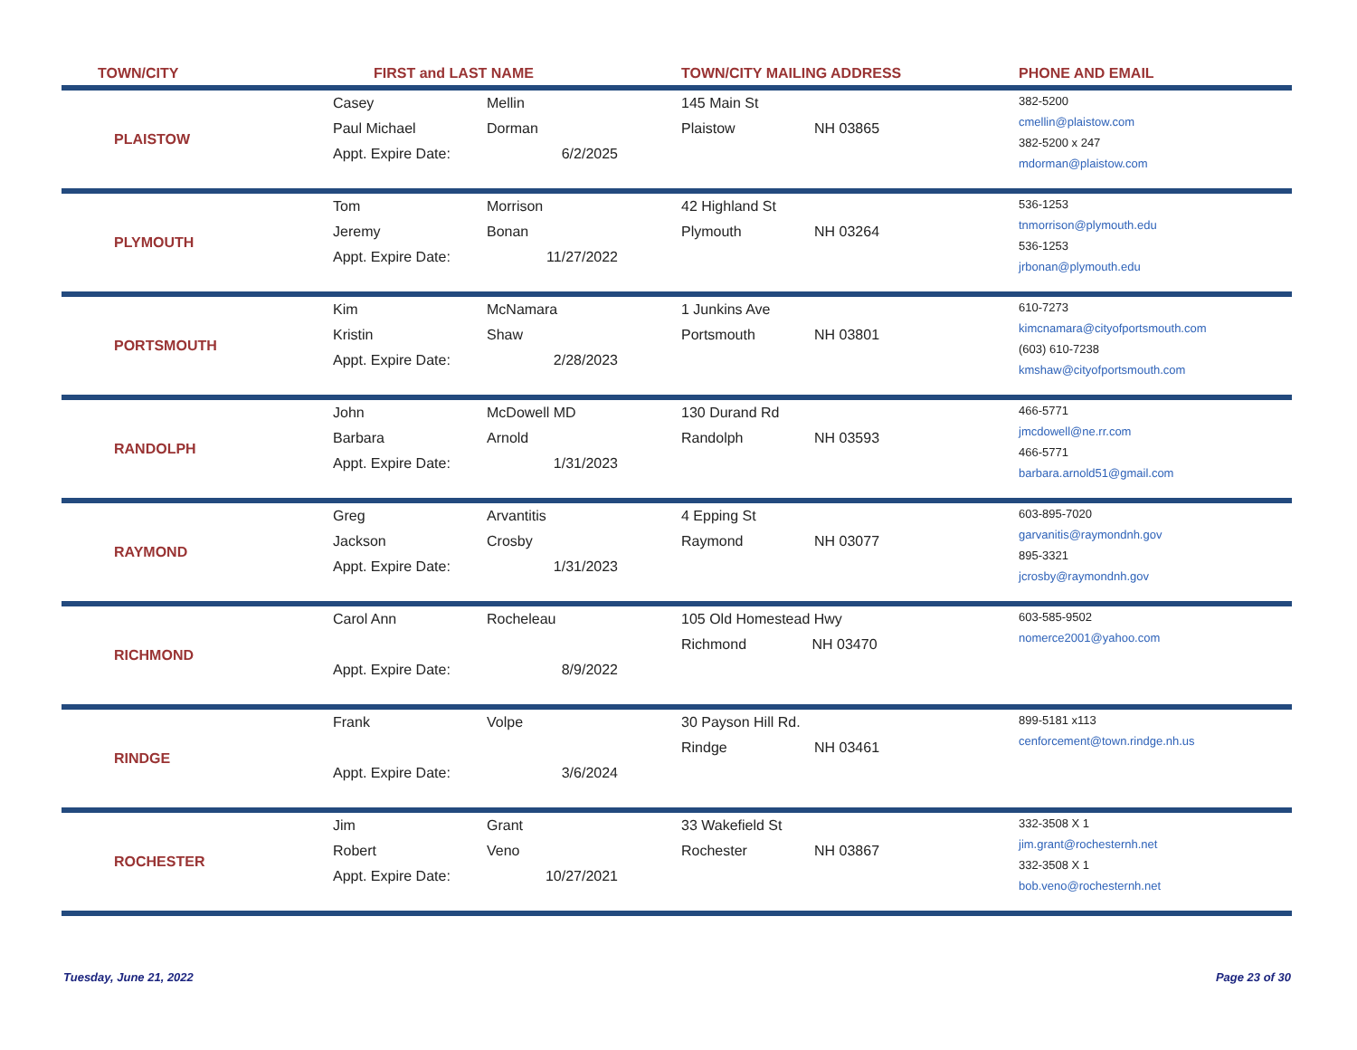| TOWN/CITY | FIRST and LAST NAME | | TOWN/CITY MAILING ADDRESS | | PHONE AND EMAIL |
| --- | --- | --- | --- | --- | --- |
| PLAISTOW | Casey Paul Michael Appt. Expire Date: | Mellin Dorman 6/2/2025 | 145 Main St Plaistow | NH 03865 | 382-5200 cmellin@plaistow.com 382-5200 x 247 mdorman@plaistow.com |
| PLYMOUTH | Tom Jeremy Appt. Expire Date: | Morrison Bonan 11/27/2022 | 42 Highland St Plymouth | NH 03264 | 536-1253 tnmorrison@plymouth.edu 536-1253 jrbonan@plymouth.edu |
| PORTSMOUTH | Kim Kristin Appt. Expire Date: | McNamara Shaw 2/28/2023 | 1 Junkins Ave Portsmouth | NH 03801 | 610-7273 kimcnamara@cityofportsmouth.com (603) 610-7238 kmshaw@cityofportsmouth.com |
| RANDOLPH | John Barbara Appt. Expire Date: | McDowell MD Arnold 1/31/2023 | 130 Durand Rd Randolph | NH 03593 | 466-5771 jmcdowell@ne.rr.com 466-5771 barbara.arnold51@gmail.com |
| RAYMOND | Greg Jackson Appt. Expire Date: | Arvantitis Crosby 1/31/2023 | 4 Epping St Raymond | NH 03077 | 603-895-7020 garvanitis@raymondnh.gov 895-3321 jcrosby@raymondnh.gov |
| RICHMOND | Carol Ann Appt. Expire Date: | Rocheleau 8/9/2022 | 105 Old Homestead Hwy Richmond NH 03470 | | 603-585-9502 nomerce2001@yahoo.com |
| RINDGE | Frank Appt. Expire Date: | Volpe 3/6/2024 | 30 Payson Hill Rd. Rindge | NH 03461 | 899-5181 x113 cenforcement@town.rindge.nh.us |
| ROCHESTER | Jim Robert Appt. Expire Date: | Grant Veno 10/27/2021 | 33 Wakefield St Rochester | NH 03867 | 332-3508 X 1 jim.grant@rochesternh.net 332-3508 X 1 bob.veno@rochesternh.net |
Tuesday, June 21, 2022 Page 23 of 30